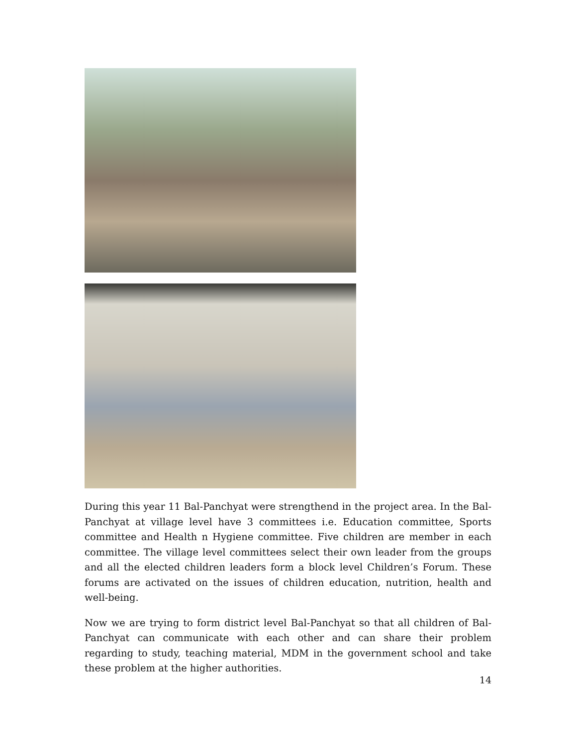During this year 11 Bal-Panchyat were strengthend in the project area. In the Bal-Panchyat at village level have 3 committees i.e. Education committee, Sports committee and Health n Hygiene committee. Five children are member in each committee. The village level committees select their own leader from the groups and all the elected children leaders form a block level Children’s Forum. These forums are activated on the issues of children education, nutrition, health and well-being.
Now we are trying to form district level Bal-Panchyat so that all children of Bal-Panchyat can communicate with each other and can share their problem regarding to study, teaching material, MDM in the government school and take these problem at the higher authorities.
14